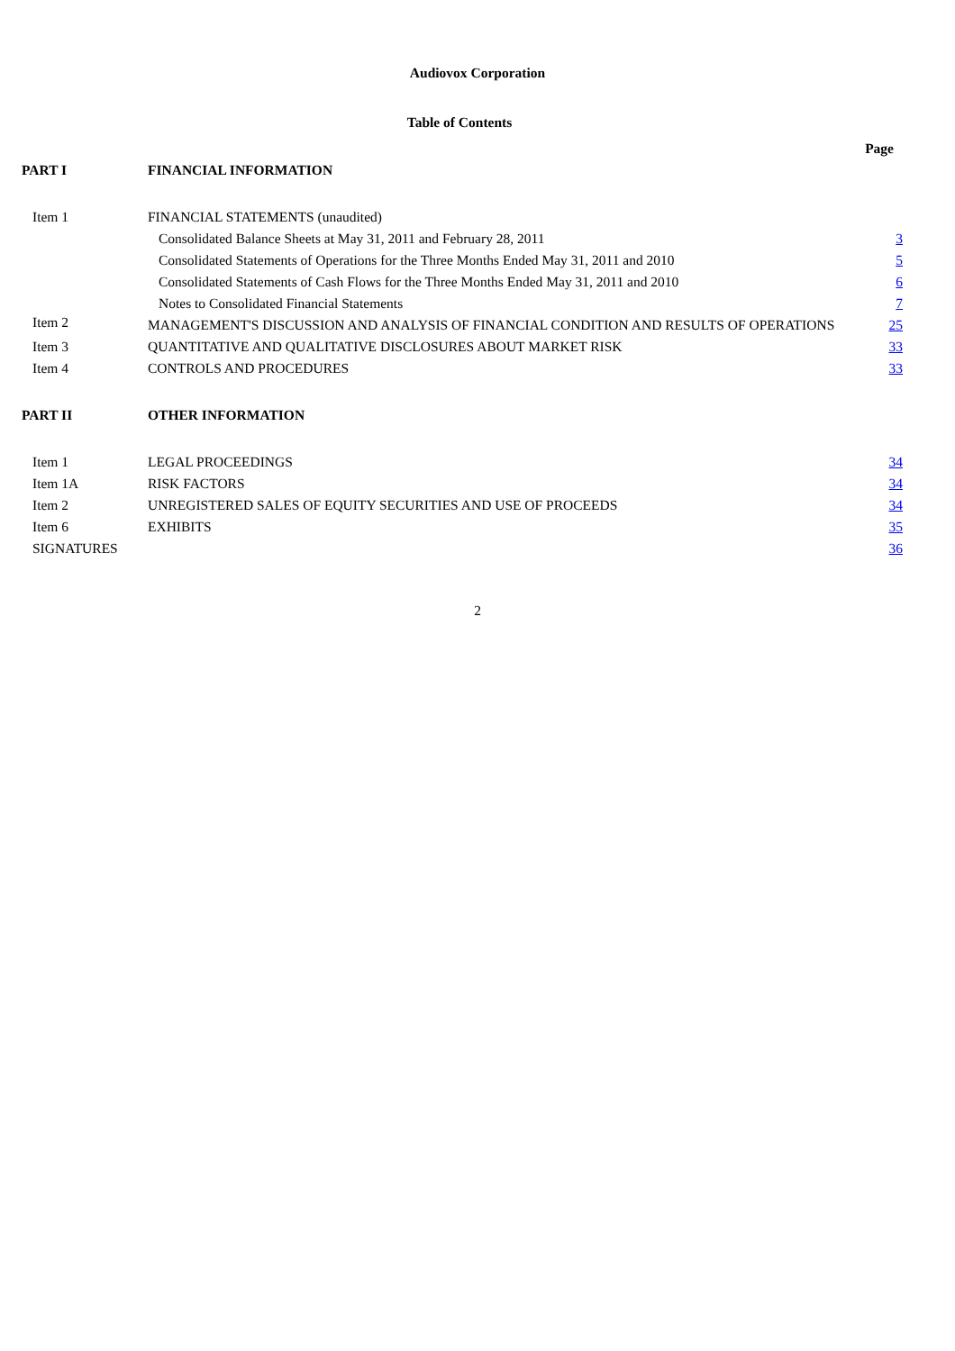Audiovox Corporation
Table of Contents
| | | Page |
| PART I | FINANCIAL INFORMATION | |
| Item 1 | FINANCIAL STATEMENTS (unaudited) | |
| | Consolidated Balance Sheets at May 31, 2011 and February 28, 2011 | 3 |
| | Consolidated Statements of Operations for the Three Months Ended May 31, 2011 and 2010 | 5 |
| | Consolidated Statements of Cash Flows for the Three Months Ended May 31, 2011 and 2010 | 6 |
| | Notes to Consolidated Financial Statements | 7 |
| Item 2 | MANAGEMENT'S DISCUSSION AND ANALYSIS OF FINANCIAL CONDITION AND RESULTS OF OPERATIONS | 25 |
| Item 3 | QUANTITATIVE AND QUALITATIVE DISCLOSURES ABOUT MARKET RISK | 33 |
| Item 4 | CONTROLS AND PROCEDURES | 33 |
| PART II | OTHER INFORMATION | |
| Item 1 | LEGAL PROCEEDINGS | 34 |
| Item 1A | RISK FACTORS | 34 |
| Item 2 | UNREGISTERED SALES OF EQUITY SECURITIES AND USE OF PROCEEDS | 34 |
| Item 6 | EXHIBITS | 35 |
| SIGNATURES | | 36 |
2